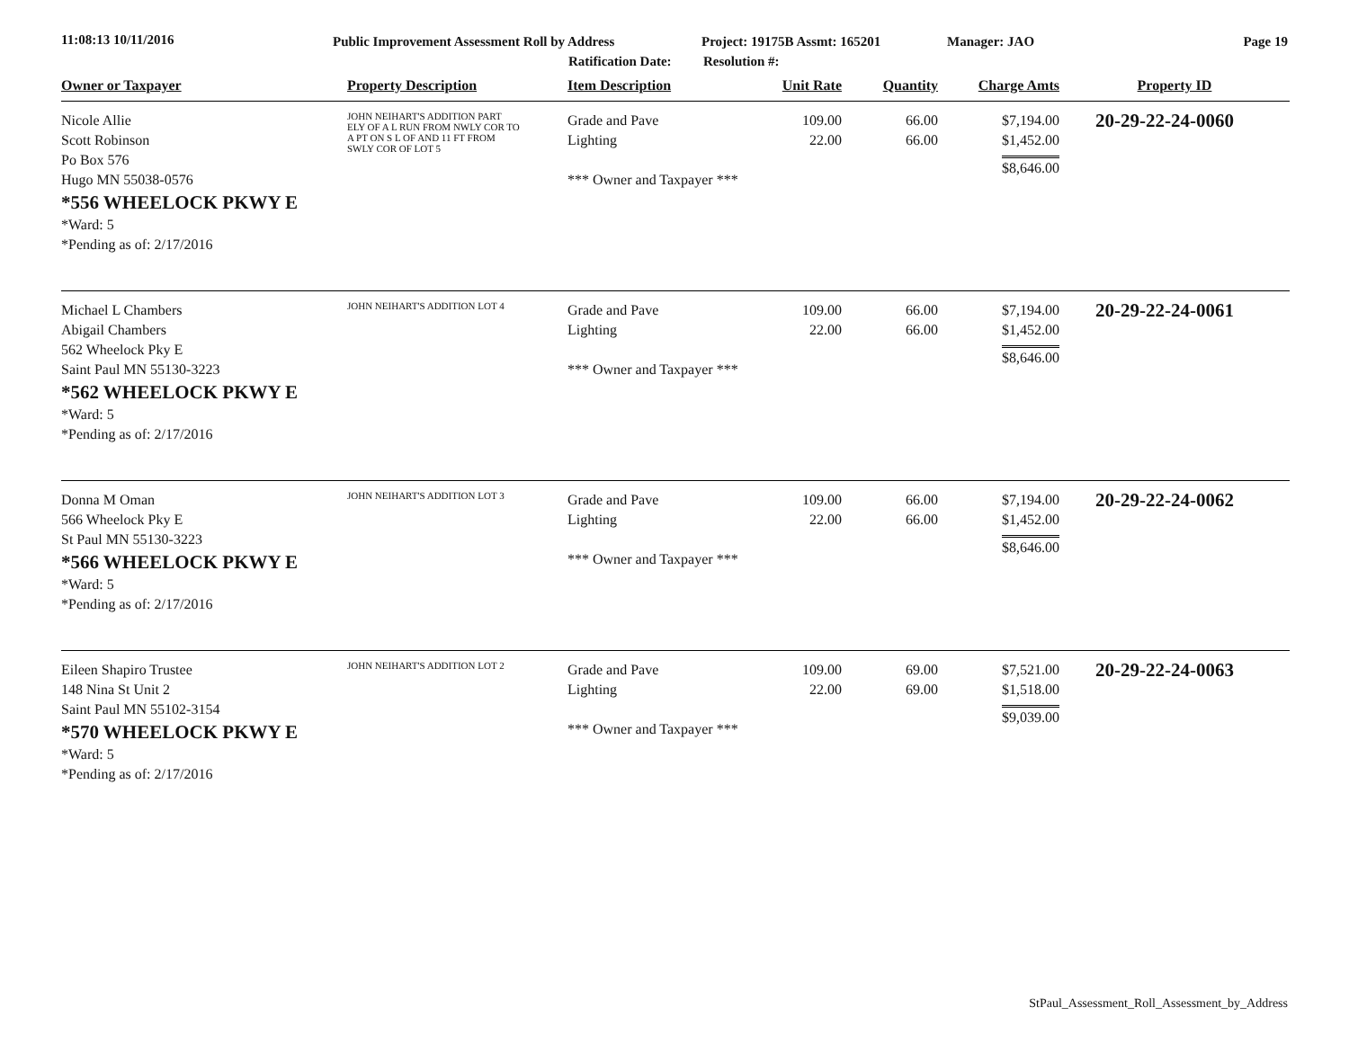11:08:13 10/11/2016 Public Improvement Assessment Roll by Address
Ratification Date:
Project: 19175B Assmt: 165201
Resolution #:
Manager: JAO Page 19
| Owner or Taxpayer | Property Description | Item Description | Unit Rate | Quantity | Charge Amts | Property ID |
| --- | --- | --- | --- | --- | --- | --- |
| Nicole Allie Scott Robinson Po Box 576 Hugo MN 55038-0576 *556 WHEELOCK PKWY E *Ward: 5 *Pending as of: 2/17/2016 | JOHN NEIHART'S ADDITION PART ELY OF A L RUN FROM NWLY COR TO A PT ON S L OF AND 11 FT FROM SWLY COR OF LOT 5 | Grade and Pave Lighting *** Owner and Taxpayer *** | 109.00 22.00 | 66.00 66.00 | $7,194.00 $1,452.00 $8,646.00 | 20-29-22-24-0060 |
| Michael L Chambers Abigail Chambers 562 Wheelock Pky E Saint Paul MN 55130-3223 *562 WHEELOCK PKWY E *Ward: 5 *Pending as of: 2/17/2016 | JOHN NEIHART'S ADDITION LOT 4 | Grade and Pave Lighting *** Owner and Taxpayer *** | 109.00 22.00 | 66.00 66.00 | $7,194.00 $1,452.00 $8,646.00 | 20-29-22-24-0061 |
| Donna M Oman 566 Wheelock Pky E St Paul MN 55130-3223 *566 WHEELOCK PKWY E *Ward: 5 *Pending as of: 2/17/2016 | JOHN NEIHART'S ADDITION LOT 3 | Grade and Pave Lighting *** Owner and Taxpayer *** | 109.00 22.00 | 66.00 66.00 | $7,194.00 $1,452.00 $8,646.00 | 20-29-22-24-0062 |
| Eileen Shapiro Trustee 148 Nina St Unit 2 Saint Paul MN 55102-3154 *570 WHEELOCK PKWY E *Ward: 5 *Pending as of: 2/17/2016 | JOHN NEIHART'S ADDITION LOT 2 | Grade and Pave Lighting *** Owner and Taxpayer *** | 109.00 22.00 | 69.00 69.00 | $7,521.00 $1,518.00 $9,039.00 | 20-29-22-24-0063 |
StPaul_Assessment_Roll_Assessment_by_Address